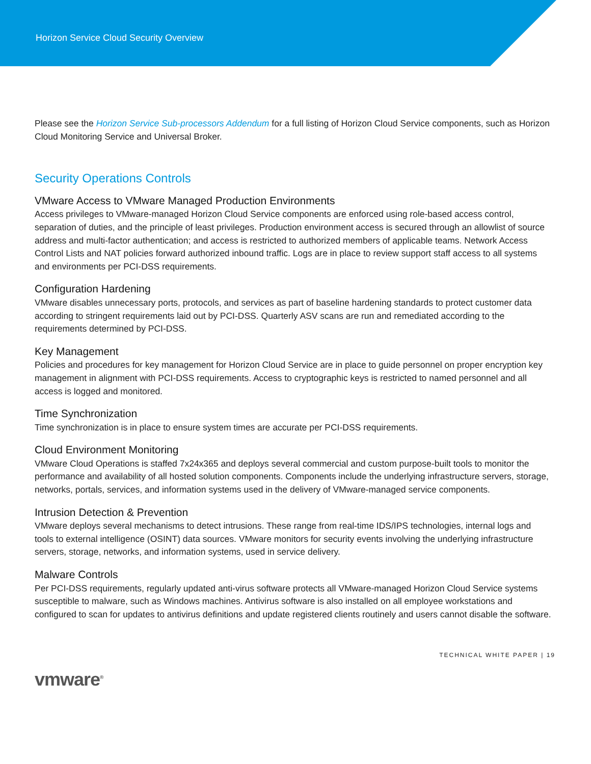Horizon Service Cloud Security Overview
Please see the Horizon Service Sub-processors Addendum for a full listing of Horizon Cloud Service components, such as Horizon Cloud Monitoring Service and Universal Broker.
Security Operations Controls
VMware Access to VMware Managed Production Environments
Access privileges to VMware-managed Horizon Cloud Service components are enforced using role-based access control, separation of duties, and the principle of least privileges. Production environment access is secured through an allowlist of source address and multi-factor authentication; and access is restricted to authorized members of applicable teams. Network Access Control Lists and NAT policies forward authorized inbound traffic. Logs are in place to review support staff access to all systems and environments per PCI-DSS requirements.
Configuration Hardening
VMware disables unnecessary ports, protocols, and services as part of baseline hardening standards to protect customer data according to stringent requirements laid out by PCI-DSS. Quarterly ASV scans are run and remediated according to the requirements determined by PCI-DSS.
Key Management
Policies and procedures for key management for Horizon Cloud Service are in place to guide personnel on proper encryption key management in alignment with PCI-DSS requirements. Access to cryptographic keys is restricted to named personnel and all access is logged and monitored.
Time Synchronization
Time synchronization is in place to ensure system times are accurate per PCI-DSS requirements.
Cloud Environment Monitoring
VMware Cloud Operations is staffed 7x24x365 and deploys several commercial and custom purpose-built tools to monitor the performance and availability of all hosted solution components. Components include the underlying infrastructure servers, storage, networks, portals, services, and information systems used in the delivery of VMware-managed service components.
Intrusion Detection & Prevention
VMware deploys several mechanisms to detect intrusions. These range from real-time IDS/IPS technologies, internal logs and tools to external intelligence (OSINT) data sources. VMware monitors for security events involving the underlying infrastructure servers, storage, networks, and information systems, used in service delivery.
Malware Controls
Per PCI-DSS requirements, regularly updated anti-virus software protects all VMware-managed Horizon Cloud Service systems susceptible to malware, such as Windows machines. Antivirus software is also installed on all employee workstations and configured to scan for updates to antivirus definitions and update registered clients routinely and users cannot disable the software.
TECHNICAL WHITE PAPER | 19
vmware<sup>®</sup>